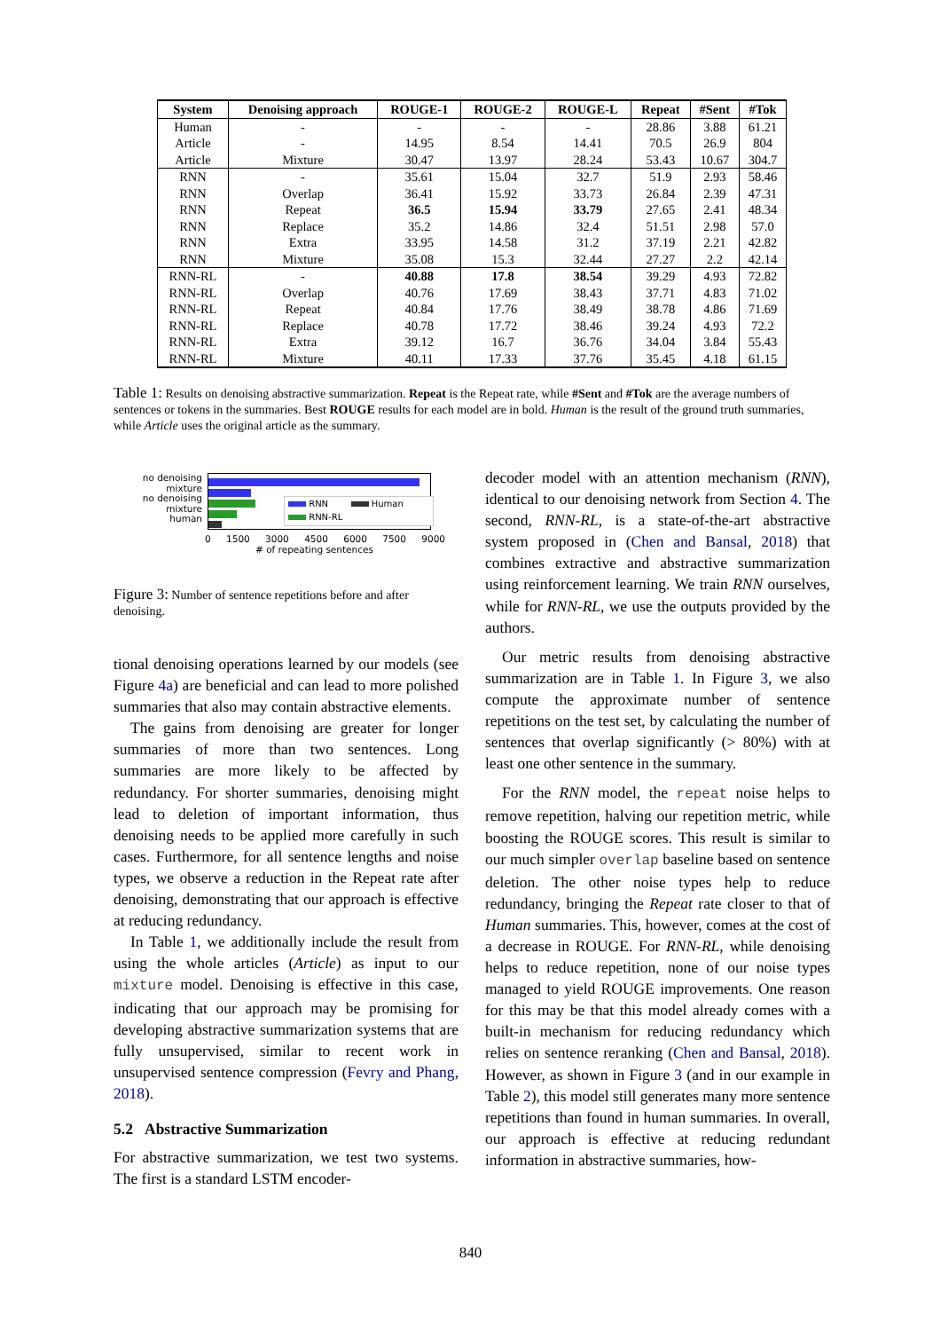| System | Denoising approach | ROUGE-1 | ROUGE-2 | ROUGE-L | Repeat | #Sent | #Tok |
| --- | --- | --- | --- | --- | --- | --- | --- |
| Human | - | - | - | - | 28.86 | 3.88 | 61.21 |
| Article | - | 14.95 | 8.54 | 14.41 | 70.5 | 26.9 | 804 |
| Article | Mixture | 30.47 | 13.97 | 28.24 | 53.43 | 10.67 | 304.7 |
| RNN | - | 35.61 | 15.04 | 32.7 | 51.9 | 2.93 | 58.46 |
| RNN | Overlap | 36.41 | 15.92 | 33.73 | 26.84 | 2.39 | 47.31 |
| RNN | Repeat | 36.5 | 15.94 | 33.79 | 27.65 | 2.41 | 48.34 |
| RNN | Replace | 35.2 | 14.86 | 32.4 | 51.51 | 2.98 | 57.0 |
| RNN | Extra | 33.95 | 14.58 | 31.2 | 37.19 | 2.21 | 42.82 |
| RNN | Mixture | 35.08 | 15.3 | 32.44 | 27.27 | 2.2 | 42.14 |
| RNN-RL | - | 40.88 | 17.8 | 38.54 | 39.29 | 4.93 | 72.82 |
| RNN-RL | Overlap | 40.76 | 17.69 | 38.43 | 37.71 | 4.83 | 71.02 |
| RNN-RL | Repeat | 40.84 | 17.76 | 38.49 | 38.78 | 4.86 | 71.69 |
| RNN-RL | Replace | 40.78 | 17.72 | 38.46 | 39.24 | 4.93 | 72.2 |
| RNN-RL | Extra | 39.12 | 16.7 | 36.76 | 34.04 | 3.84 | 55.43 |
| RNN-RL | Mixture | 40.11 | 17.33 | 37.76 | 35.45 | 4.18 | 61.15 |
Table 1: Results on denoising abstractive summarization. Repeat is the Repeat rate, while #Sent and #Tok are the average numbers of sentences or tokens in the summaries. Best ROUGE results for each model are in bold. Human is the result of the ground truth summaries, while Article uses the original article as the summary.
no denoising
mixture
no denoising
mixture
human
RNN Human
RNN-RL
0 1500 3000 4500 6000 7500 9000
# of repeating sentences
Figure 3: Number of sentence repetitions before and after denoising.
tional denoising operations learned by our models (see Figure 4a) are beneficial and can lead to more polished summaries that also may contain abstractive elements.
The gains from denoising are greater for longer summaries of more than two sentences. Long summaries are more likely to be affected by redundancy. For shorter summaries, denoising might lead to deletion of important information, thus denoising needs to be applied more carefully in such cases. Furthermore, for all sentence lengths and noise types, we observe a reduction in the Repeat rate after denoising, demonstrating that our approach is effective at reducing redundancy.
In Table 1, we additionally include the result from using the whole articles (Article) as input to our mixture model. Denoising is effective in this case, indicating that our approach may be promising for developing abstractive summarization systems that are fully unsupervised, similar to recent work in unsupervised sentence compression (Fevry and Phang, 2018).
5.2 Abstractive Summarization
For abstractive summarization, we test two systems. The first is a standard LSTM encoder-
decoder model with an attention mechanism (RNN), identical to our denoising network from Section 4. The second, RNN-RL, is a state-of-the-art abstractive system proposed in (Chen and Bansal, 2018) that combines extractive and abstractive summarization using reinforcement learning. We train RNN ourselves, while for RNN-RL, we use the outputs provided by the authors.
Our metric results from denoising abstractive summarization are in Table 1. In Figure 3, we also compute the approximate number of sentence repetitions on the test set, by calculating the number of sentences that overlap significantly (> 80%) with at least one other sentence in the summary.
For the RNN model, the repeat noise helps to remove repetition, halving our repetition metric, while boosting the ROUGE scores. This result is similar to our much simpler overlap baseline based on sentence deletion. The other noise types help to reduce redundancy, bringing the Repeat rate closer to that of Human summaries. This, however, comes at the cost of a decrease in ROUGE. For RNN-RL, while denoising helps to reduce repetition, none of our noise types managed to yield ROUGE improvements. One reason for this may be that this model already comes with a built-in mechanism for reducing redundancy which relies on sentence reranking (Chen and Bansal, 2018). However, as shown in Figure 3 (and in our example in Table 2), this model still generates many more sentence repetitions than found in human summaries. In overall, our approach is effective at reducing redundant information in abstractive summaries, how-
840